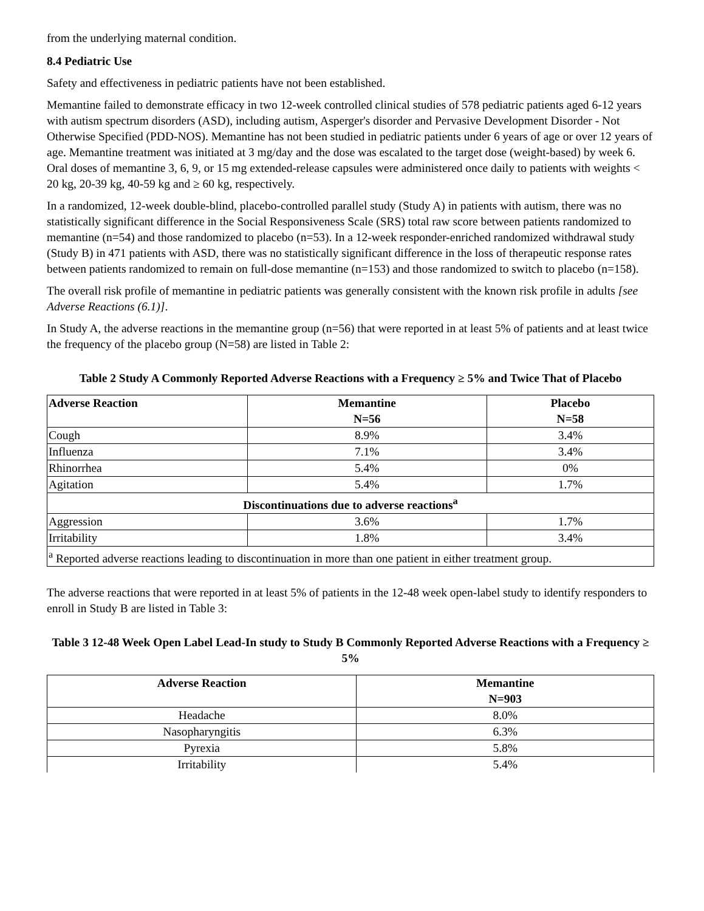from the underlying maternal condition.
8.4 Pediatric Use
Safety and effectiveness in pediatric patients have not been established.
Memantine failed to demonstrate efficacy in two 12-week controlled clinical studies of 578 pediatric patients aged 6-12 years with autism spectrum disorders (ASD), including autism, Asperger's disorder and Pervasive Development Disorder - Not Otherwise Specified (PDD-NOS). Memantine has not been studied in pediatric patients under 6 years of age or over 12 years of age. Memantine treatment was initiated at 3 mg/day and the dose was escalated to the target dose (weight-based) by week 6. Oral doses of memantine 3, 6, 9, or 15 mg extended-release capsules were administered once daily to patients with weights < 20 kg, 20-39 kg, 40-59 kg and ≥ 60 kg, respectively.
In a randomized, 12-week double-blind, placebo-controlled parallel study (Study A) in patients with autism, there was no statistically significant difference in the Social Responsiveness Scale (SRS) total raw score between patients randomized to memantine (n=54) and those randomized to placebo (n=53). In a 12-week responder-enriched randomized withdrawal study (Study B) in 471 patients with ASD, there was no statistically significant difference in the loss of therapeutic response rates between patients randomized to remain on full-dose memantine (n=153) and those randomized to switch to placebo (n=158).
The overall risk profile of memantine in pediatric patients was generally consistent with the known risk profile in adults [see Adverse Reactions (6.1)].
In Study A, the adverse reactions in the memantine group (n=56) that were reported in at least 5% of patients and at least twice the frequency of the placebo group (N=58) are listed in Table 2:
Table 2 Study A Commonly Reported Adverse Reactions with a Frequency ≥ 5% and Twice That of Placebo
| Adverse Reaction | Memantine N=56 | Placebo N=58 |
| --- | --- | --- |
| Cough | 8.9% | 3.4% |
| Influenza | 7.1% | 3.4% |
| Rhinorrhea | 5.4% | 0% |
| Agitation | 5.4% | 1.7% |
| Discontinuations due to adverse reactions<sup>a</sup> | | |
| Aggression | 3.6% | 1.7% |
| Irritability | 1.8% | 3.4% |
| <sup>a</sup> Reported adverse reactions leading to discontinuation in more than one patient in either treatment group. | | |
The adverse reactions that were reported in at least 5% of patients in the 12-48 week open-label study to identify responders to enroll in Study B are listed in Table 3:
Table 3 12-48 Week Open Label Lead-In study to Study B Commonly Reported Adverse Reactions with a Frequency ≥ 5%
| Adverse Reaction | Memantine N=903 |
| --- | --- |
| Headache | 8.0% |
| Nasopharyngitis | 6.3% |
| Pyrexia | 5.8% |
| Irritability | 5.4% |